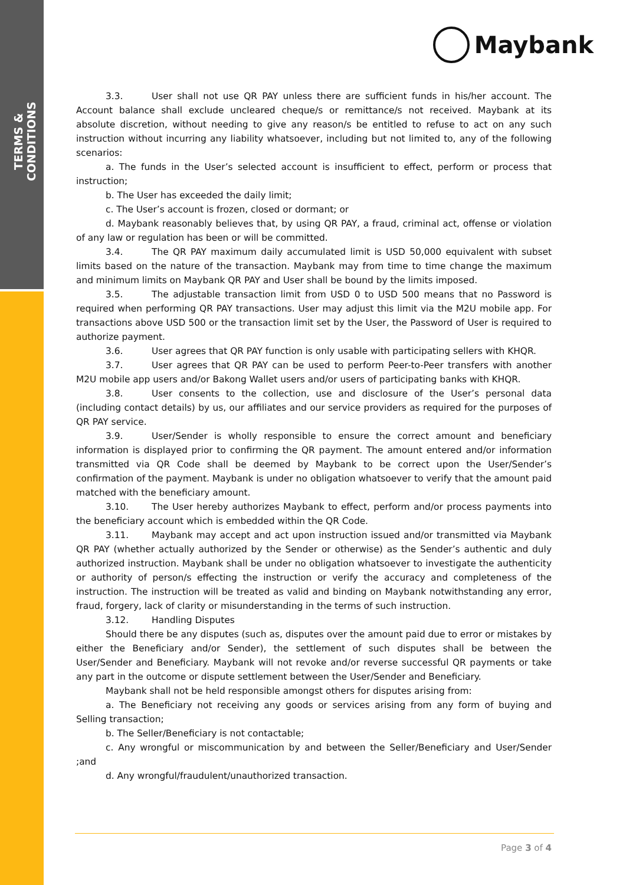TERMS & CONDITIONS
Maybank
3.3. User shall not use QR PAY unless there are sufficient funds in his/her account. The Account balance shall exclude uncleared cheque/s or remittance/s not received. Maybank at its absolute discretion, without needing to give any reason/s be entitled to refuse to act on any such instruction without incurring any liability whatsoever, including but not limited to, any of the following scenarios:
a. The funds in the User’s selected account is insufficient to effect, perform or process that instruction;
b. The User has exceeded the daily limit;
c. The User’s account is frozen, closed or dormant; or
d. Maybank reasonably believes that, by using QR PAY, a fraud, criminal act, offense or violation of any law or regulation has been or will be committed.
3.4. The QR PAY maximum daily accumulated limit is USD 50,000 equivalent with subset limits based on the nature of the transaction. Maybank may from time to time change the maximum and minimum limits on Maybank QR PAY and User shall be bound by the limits imposed.
3.5. The adjustable transaction limit from USD 0 to USD 500 means that no Password is required when performing QR PAY transactions. User may adjust this limit via the M2U mobile app. For transactions above USD 500 or the transaction limit set by the User, the Password of User is required to authorize payment.
3.6. User agrees that QR PAY function is only usable with participating sellers with KHQR.
3.7. User agrees that QR PAY can be used to perform Peer-to-Peer transfers with another M2U mobile app users and/or Bakong Wallet users and/or users of participating banks with KHQR.
3.8. User consents to the collection, use and disclosure of the User’s personal data (including contact details) by us, our affiliates and our service providers as required for the purposes of QR PAY service.
3.9. User/Sender is wholly responsible to ensure the correct amount and beneficiary information is displayed prior to confirming the QR payment. The amount entered and/or information transmitted via QR Code shall be deemed by Maybank to be correct upon the User/Sender’s confirmation of the payment. Maybank is under no obligation whatsoever to verify that the amount paid matched with the beneficiary amount.
3.10. The User hereby authorizes Maybank to effect, perform and/or process payments into the beneficiary account which is embedded within the QR Code.
3.11. Maybank may accept and act upon instruction issued and/or transmitted via Maybank QR PAY (whether actually authorized by the Sender or otherwise) as the Sender’s authentic and duly authorized instruction. Maybank shall be under no obligation whatsoever to investigate the authenticity or authority of person/s effecting the instruction or verify the accuracy and completeness of the instruction. The instruction will be treated as valid and binding on Maybank notwithstanding any error, fraud, forgery, lack of clarity or misunderstanding in the terms of such instruction.
3.12. Handling Disputes
Should there be any disputes (such as, disputes over the amount paid due to error or mistakes by either the Beneficiary and/or Sender), the settlement of such disputes shall be between the User/Sender and Beneficiary. Maybank will not revoke and/or reverse successful QR payments or take any part in the outcome or dispute settlement between the User/Sender and Beneficiary.
Maybank shall not be held responsible amongst others for disputes arising from:
a. The Beneficiary not receiving any goods or services arising from any form of buying and Selling transaction;
b. The Seller/Beneficiary is not contactable;
c. Any wrongful or miscommunication by and between the Seller/Beneficiary and User/Sender ;and
d. Any wrongful/fraudulent/unauthorized transaction.
Page 3 of 4